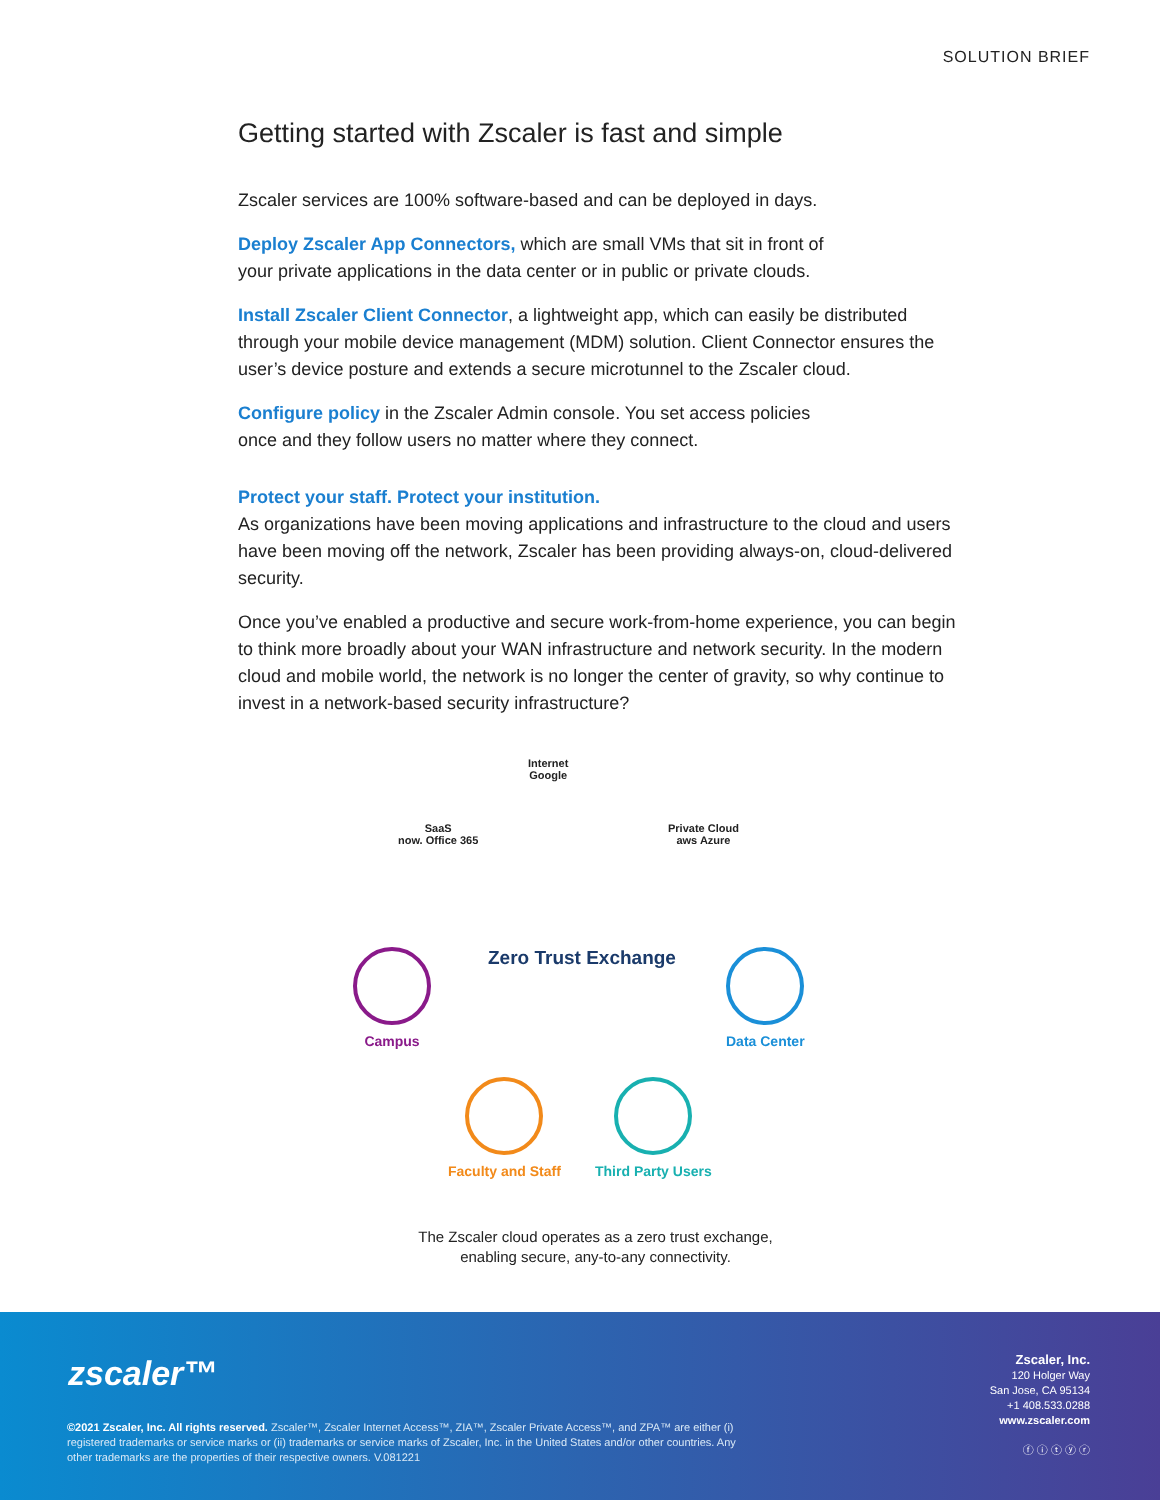SOLUTION BRIEF
Getting started with Zscaler is fast and simple
Zscaler services are 100% software-based and can be deployed in days.
Deploy Zscaler App Connectors, which are small VMs that sit in front of
your private applications in the data center or in public or private clouds.
Install Zscaler Client Connector, a lightweight app, which can easily be distributed through your mobile device management (MDM) solution. Client Connector ensures the user’s device posture and extends a secure microtunnel to the Zscaler cloud.
Configure policy in the Zscaler Admin console. You set access policies
once and they follow users no matter where they connect.
Protect your staff. Protect your institution.
As organizations have been moving applications and infrastructure to the cloud and users have been moving off the network, Zscaler has been providing always-on, cloud-delivered security.
Once you’ve enabled a productive and secure work-from-home experience, you can begin to think more broadly about your WAN infrastructure and network security. In the modern cloud and mobile world, the network is no longer the center of gravity, so why continue to invest in a network-based security infrastructure?
Internet
Google
SaaS
now. Office 365
Private Cloud
aws Azure
Zero Trust Exchange
Campus Data Center
Faculty and Staff Third Party Users
The Zscaler cloud operates as a zero trust exchange,
enabling secure, any-to-any connectivity.
zscaler™
©2021 Zscaler, Inc. All rights reserved. Zscaler™, Zscaler Internet Access™, ZIA™, Zscaler Private Access™, and ZPA™ are either (i) registered trademarks or service marks or (ii) trademarks or service marks of Zscaler, Inc. in the United States and/or other countries. Any other trademarks are the properties of their respective owners. V.081221
Zscaler, Inc.
120 Holger Way
San Jose, CA 95134
+1 408.533.0288
www.zscaler.com
ⓕ ⓘ ⓣ ⓨ ⓡ